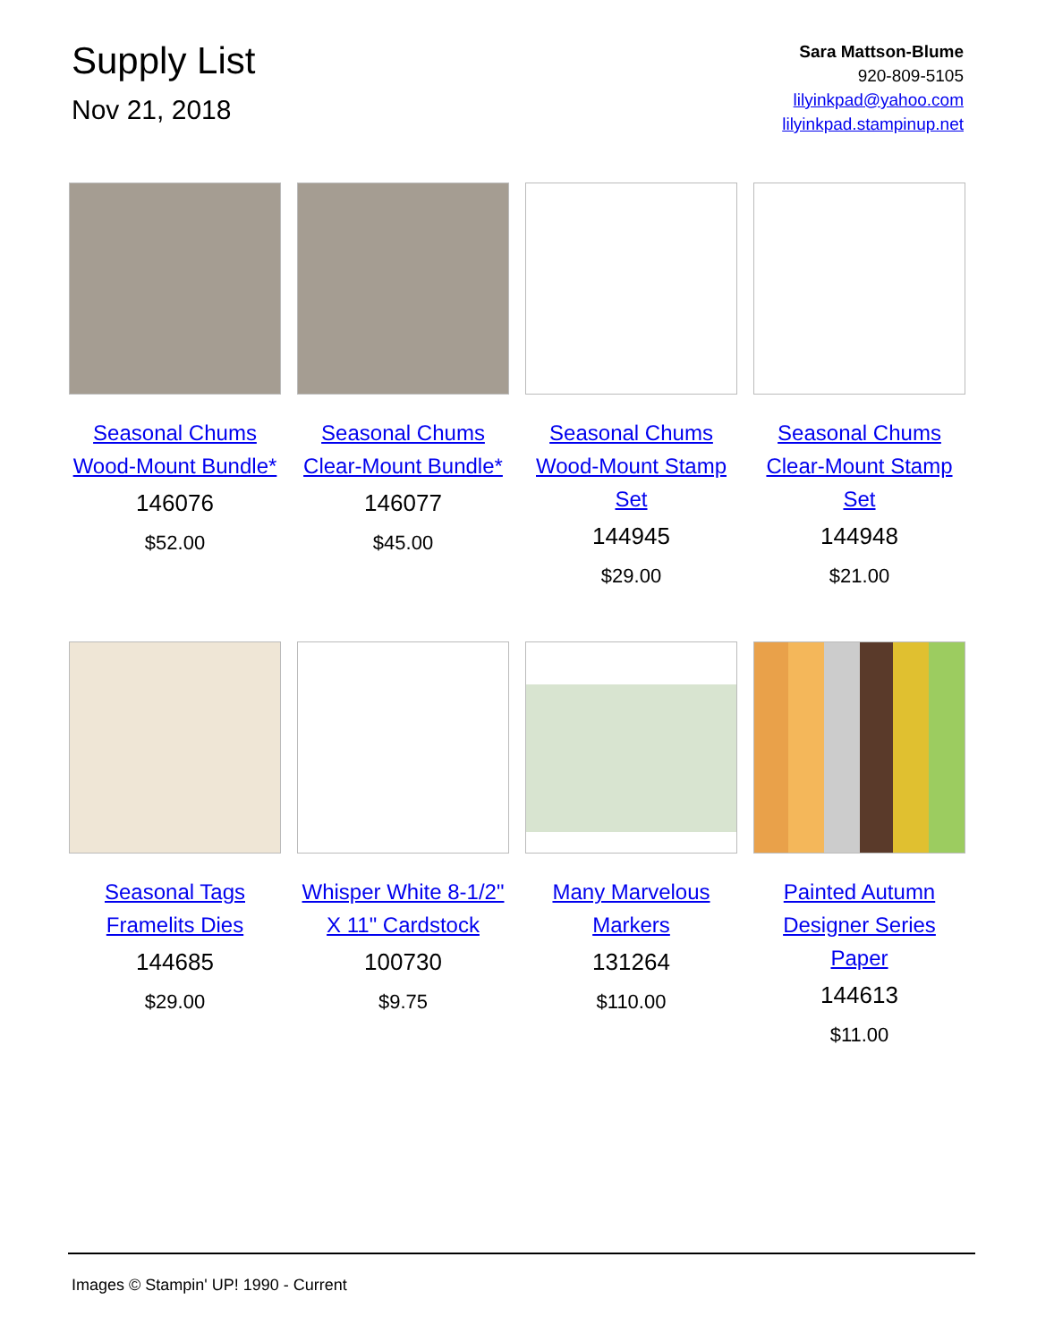Supply List
Nov 21, 2018
Sara Mattson-Blume
920-809-5105
lilyinkpad@yahoo.com
lilyinkpad.stampinup.net
Seasonal Chums Wood-Mount Bundle*
146076
$52.00
Seasonal Chums Clear-Mount Bundle*
146077
$45.00
Seasonal Chums Wood-Mount Stamp Set
144945
$29.00
Seasonal Chums Clear-Mount Stamp Set
144948
$21.00
Seasonal Tags Framelits Dies
144685
$29.00
Whisper White 8-1/2" X 11" Cardstock
100730
$9.75
Many Marvelous Markers
131264
$110.00
Painted Autumn Designer Series Paper
144613
$11.00
Images © Stampin' UP! 1990 - Current